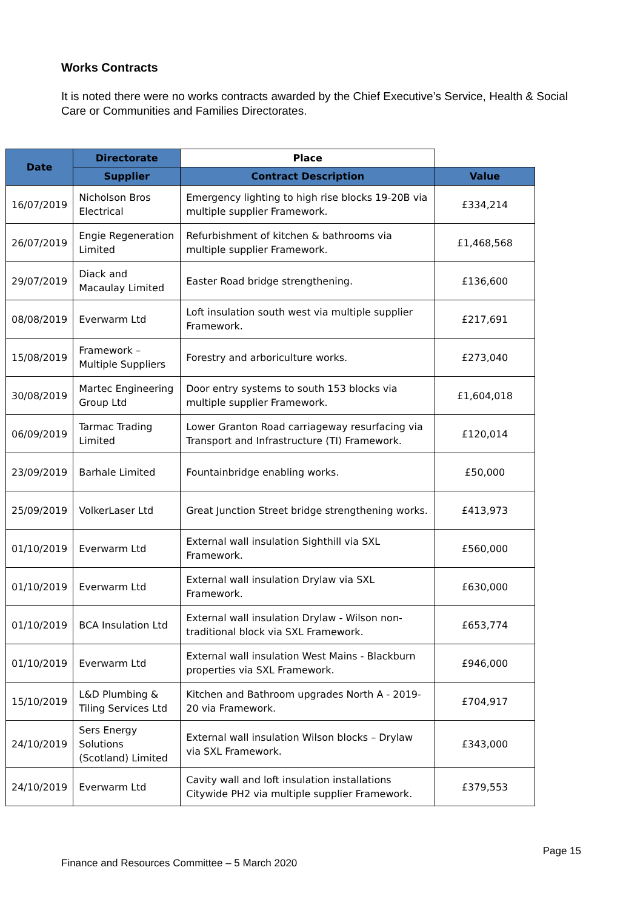Works Contracts
It is noted there were no works contracts awarded by the Chief Executive’s Service, Health & Social Care or Communities and Families Directorates.
| Date | Directorate | Place | |
| --- | --- | --- | --- |
| | Supplier | Contract Description | Value |
| 16/07/2019 | Nicholson Bros Electrical | Emergency lighting to high rise blocks 19-20B via multiple supplier Framework. | £334,214 |
| 26/07/2019 | Engie Regeneration Limited | Refurbishment of kitchen & bathrooms via multiple supplier Framework. | £1,468,568 |
| 29/07/2019 | Diack and Macaulay Limited | Easter Road bridge strengthening. | £136,600 |
| 08/08/2019 | Everwarm Ltd | Loft insulation south west via multiple supplier Framework. | £217,691 |
| 15/08/2019 | Framework – Multiple Suppliers | Forestry and arboriculture works. | £273,040 |
| 30/08/2019 | Martec Engineering Group Ltd | Door entry systems to south 153 blocks via multiple supplier Framework. | £1,604,018 |
| 06/09/2019 | Tarmac Trading Limited | Lower Granton Road carriageway resurfacing via Transport and Infrastructure (TI) Framework. | £120,014 |
| 23/09/2019 | Barhale Limited | Fountainbridge enabling works. | £50,000 |
| 25/09/2019 | VolkerLaser Ltd | Great Junction Street bridge strengthening works. | £413,973 |
| 01/10/2019 | Everwarm Ltd | External wall insulation Sighthill via SXL Framework. | £560,000 |
| 01/10/2019 | Everwarm Ltd | External wall insulation Drylaw via SXL Framework. | £630,000 |
| 01/10/2019 | BCA Insulation Ltd | External wall insulation Drylaw - Wilson non-traditional block via SXL Framework. | £653,774 |
| 01/10/2019 | Everwarm Ltd | External wall insulation West Mains - Blackburn properties via SXL Framework. | £946,000 |
| 15/10/2019 | L&D Plumbing & Tiling Services Ltd | Kitchen and Bathroom upgrades North A - 2019-20 via Framework. | £704,917 |
| 24/10/2019 | Sers Energy Solutions (Scotland) Limited | External wall insulation Wilson blocks – Drylaw via SXL Framework. | £343,000 |
| 24/10/2019 | Everwarm Ltd | Cavity wall and loft insulation installations Citywide PH2 via multiple supplier Framework. | £379,553 |
Page 15
Finance and Resources Committee – 5 March 2020